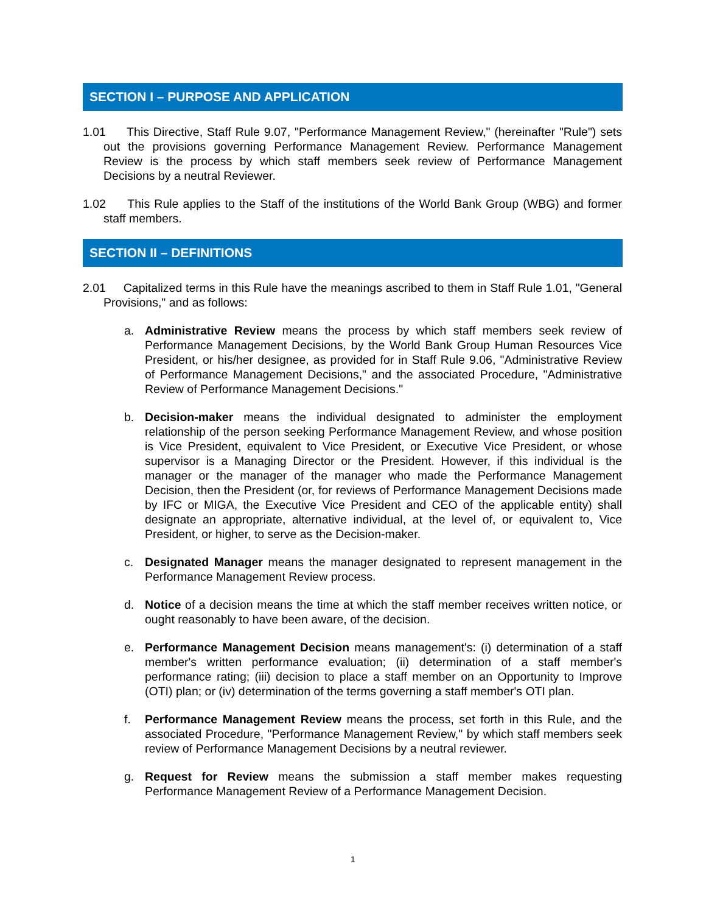SECTION I – PURPOSE AND APPLICATION
1.01 This Directive, Staff Rule 9.07, "Performance Management Review," (hereinafter "Rule") sets out the provisions governing Performance Management Review. Performance Management Review is the process by which staff members seek review of Performance Management Decisions by a neutral Reviewer.
1.02 This Rule applies to the Staff of the institutions of the World Bank Group (WBG) and former staff members.
SECTION II – DEFINITIONS
2.01 Capitalized terms in this Rule have the meanings ascribed to them in Staff Rule 1.01, "General Provisions," and as follows:
a. Administrative Review means the process by which staff members seek review of Performance Management Decisions, by the World Bank Group Human Resources Vice President, or his/her designee, as provided for in Staff Rule 9.06, "Administrative Review of Performance Management Decisions," and the associated Procedure, "Administrative Review of Performance Management Decisions."
b. Decision-maker means the individual designated to administer the employment relationship of the person seeking Performance Management Review, and whose position is Vice President, equivalent to Vice President, or Executive Vice President, or whose supervisor is a Managing Director or the President. However, if this individual is the manager or the manager of the manager who made the Performance Management Decision, then the President (or, for reviews of Performance Management Decisions made by IFC or MIGA, the Executive Vice President and CEO of the applicable entity) shall designate an appropriate, alternative individual, at the level of, or equivalent to, Vice President, or higher, to serve as the Decision-maker.
c. Designated Manager means the manager designated to represent management in the Performance Management Review process.
d. Notice of a decision means the time at which the staff member receives written notice, or ought reasonably to have been aware, of the decision.
e. Performance Management Decision means management's: (i) determination of a staff member's written performance evaluation; (ii) determination of a staff member's performance rating; (iii) decision to place a staff member on an Opportunity to Improve (OTI) plan; or (iv) determination of the terms governing a staff member's OTI plan.
f. Performance Management Review means the process, set forth in this Rule, and the associated Procedure, "Performance Management Review," by which staff members seek review of Performance Management Decisions by a neutral reviewer.
g. Request for Review means the submission a staff member makes requesting Performance Management Review of a Performance Management Decision.
1